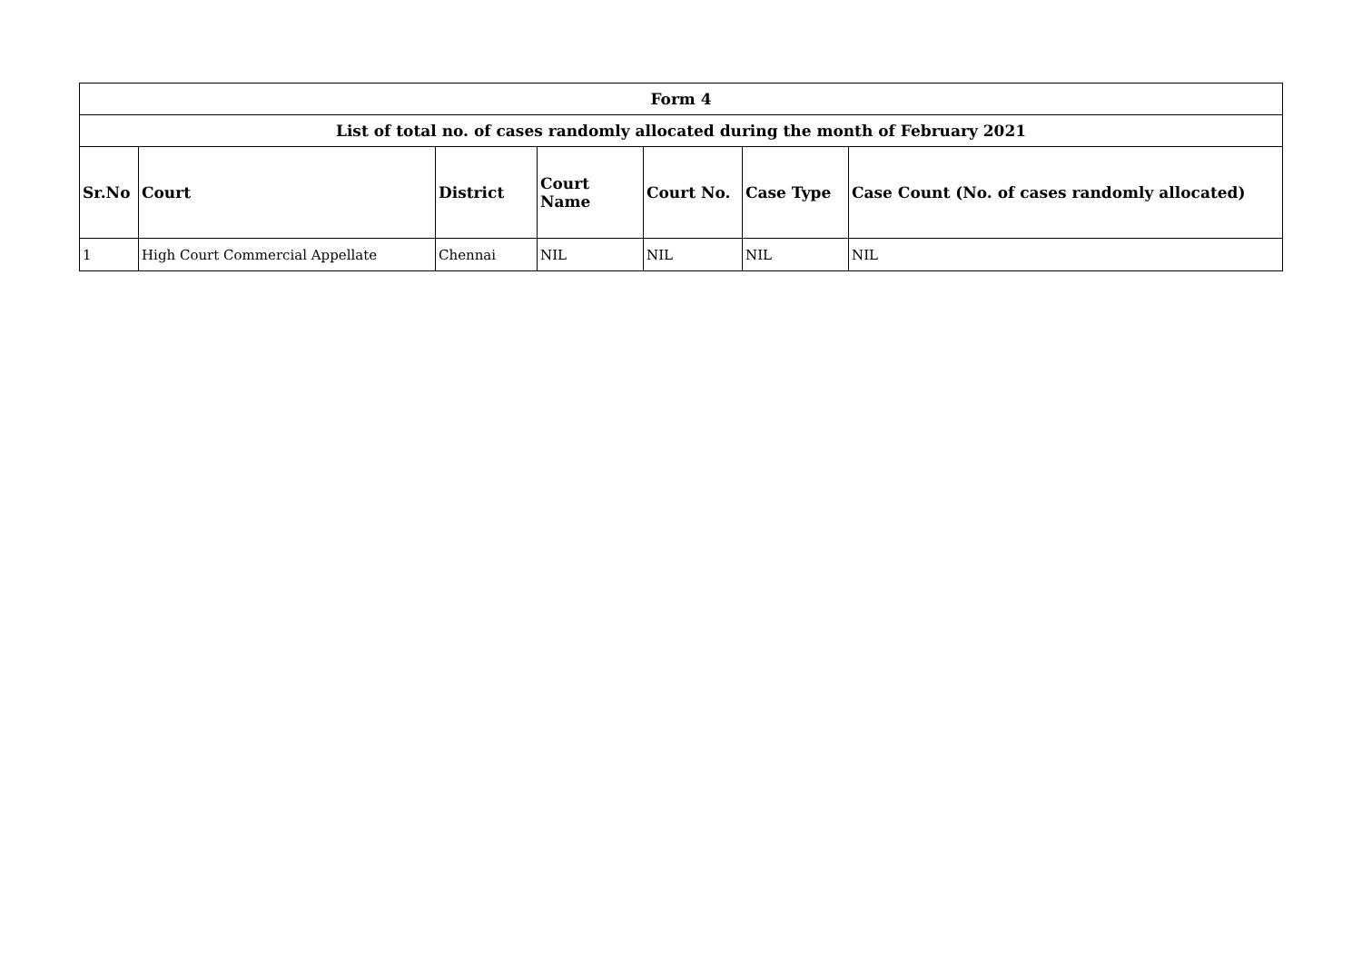| Form 4 | | | | | | |
| --- | --- | --- | --- | --- | --- | --- |
| List of total no. of cases randomly allocated during the month of February 2021 | | | | | | |
| Sr.No | Court | District | Court Name | Court No. | Case Type | Case Count (No. of cases randomly allocated) |
| 1 | High Court Commercial Appellate | Chennai | NIL | NIL | NIL | NIL |